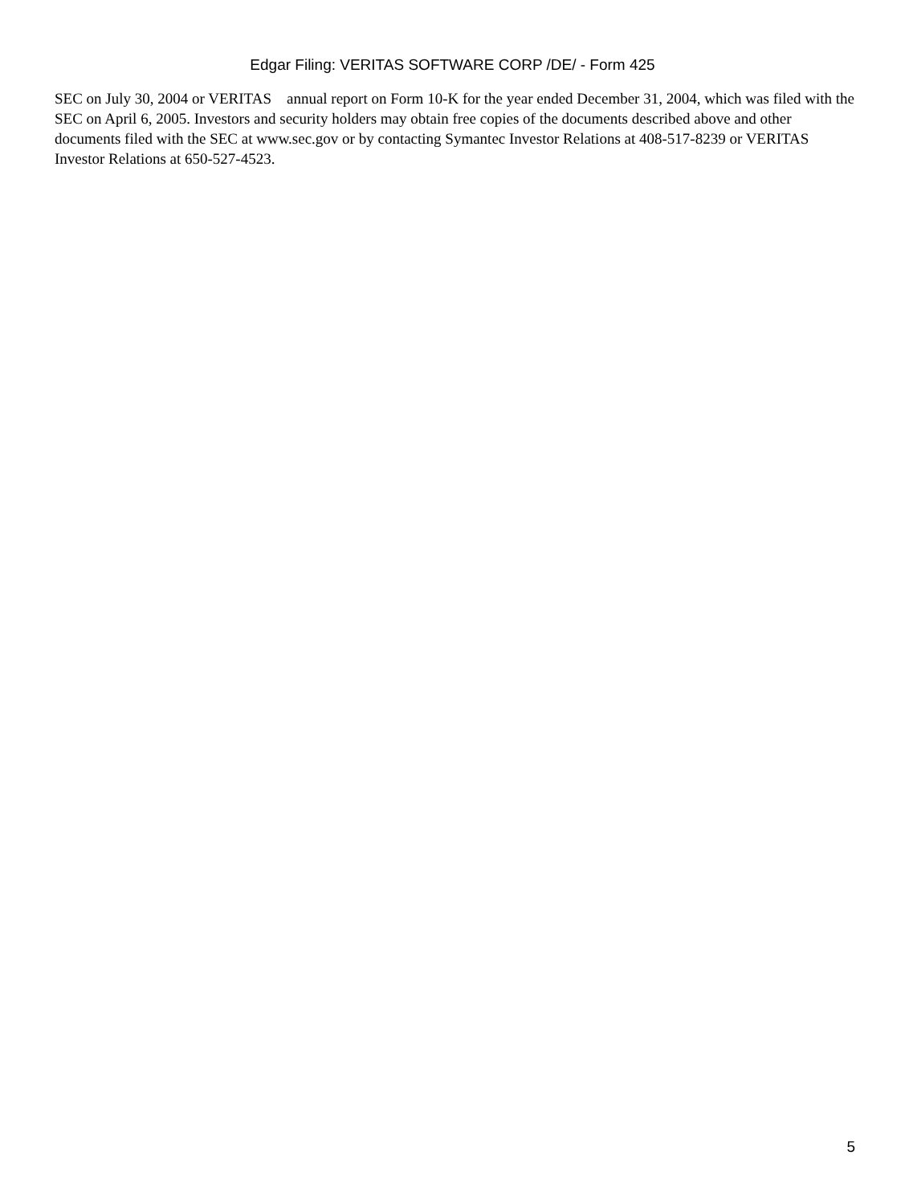Edgar Filing: VERITAS SOFTWARE CORP /DE/ - Form 425
SEC on July 30, 2004 or VERITAS annual report on Form 10-K for the year ended December 31, 2004, which was filed with the SEC on April 6, 2005. Investors and security holders may obtain free copies of the documents described above and other documents filed with the SEC at www.sec.gov or by contacting Symantec Investor Relations at 408-517-8239 or VERITAS Investor Relations at 650-527-4523.
5